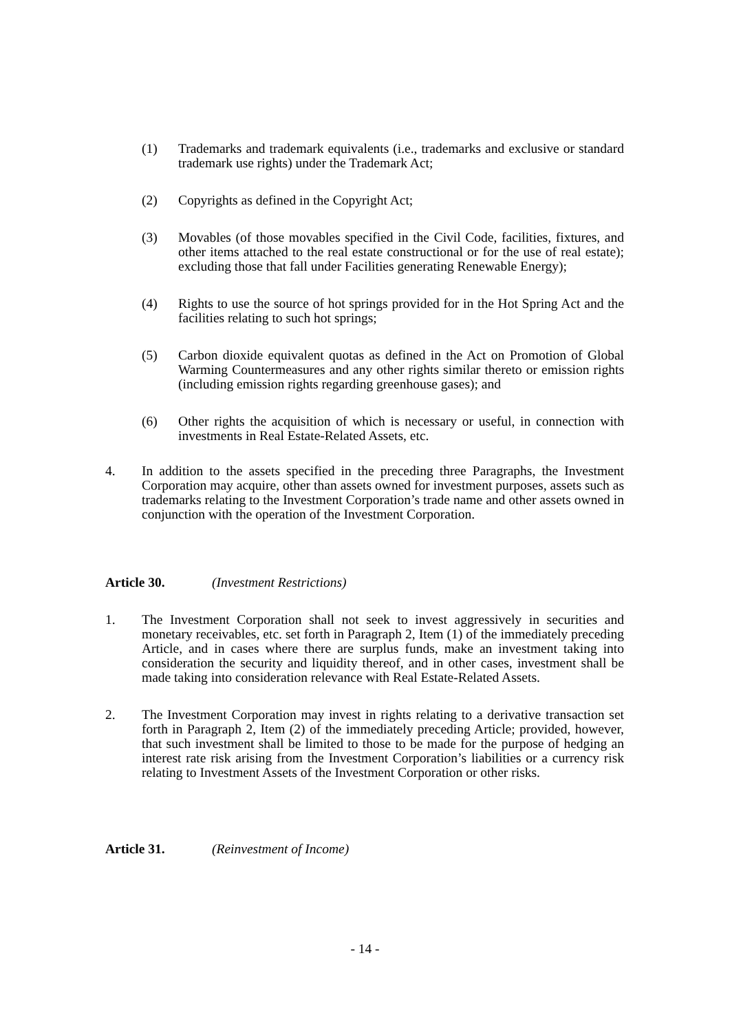(1) Trademarks and trademark equivalents (i.e., trademarks and exclusive or standard trademark use rights) under the Trademark Act;
(2) Copyrights as defined in the Copyright Act;
(3) Movables (of those movables specified in the Civil Code, facilities, fixtures, and other items attached to the real estate constructional or for the use of real estate); excluding those that fall under Facilities generating Renewable Energy);
(4) Rights to use the source of hot springs provided for in the Hot Spring Act and the facilities relating to such hot springs;
(5) Carbon dioxide equivalent quotas as defined in the Act on Promotion of Global Warming Countermeasures and any other rights similar thereto or emission rights (including emission rights regarding greenhouse gases); and
(6) Other rights the acquisition of which is necessary or useful, in connection with investments in Real Estate-Related Assets, etc.
4. In addition to the assets specified in the preceding three Paragraphs, the Investment Corporation may acquire, other than assets owned for investment purposes, assets such as trademarks relating to the Investment Corporation’s trade name and other assets owned in conjunction with the operation of the Investment Corporation.
Article 30. (Investment Restrictions)
1. The Investment Corporation shall not seek to invest aggressively in securities and monetary receivables, etc. set forth in Paragraph 2, Item (1) of the immediately preceding Article, and in cases where there are surplus funds, make an investment taking into consideration the security and liquidity thereof, and in other cases, investment shall be made taking into consideration relevance with Real Estate-Related Assets.
2. The Investment Corporation may invest in rights relating to a derivative transaction set forth in Paragraph 2, Item (2) of the immediately preceding Article; provided, however, that such investment shall be limited to those to be made for the purpose of hedging an interest rate risk arising from the Investment Corporation’s liabilities or a currency risk relating to Investment Assets of the Investment Corporation or other risks.
Article 31. (Reinvestment of Income)
- 14 -